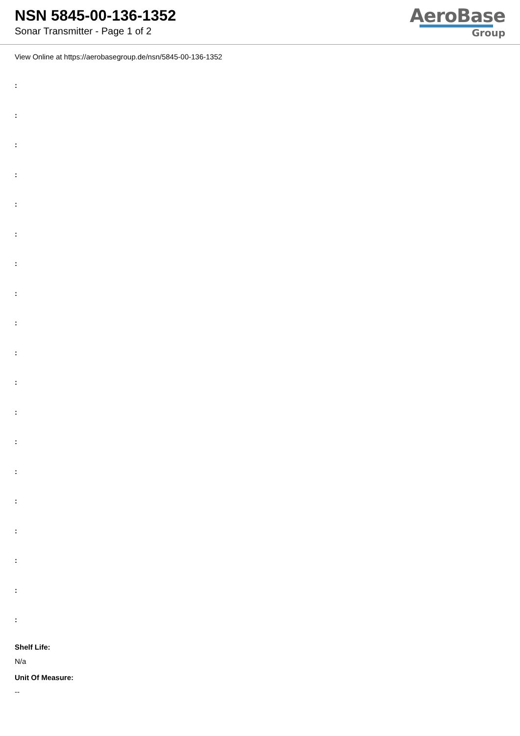NSN 5845-00-136-1352
Sonar Transmitter - Page 1 of 2
AeroBase
Group
View Online at https://aerobasegroup.de/nsn/5845-00-136-1352
:
:
:
:
:
:
:
:
:
:
:
:
:
:
:
:
:
:
:
Shelf Life:
N/a
Unit Of Measure:
--